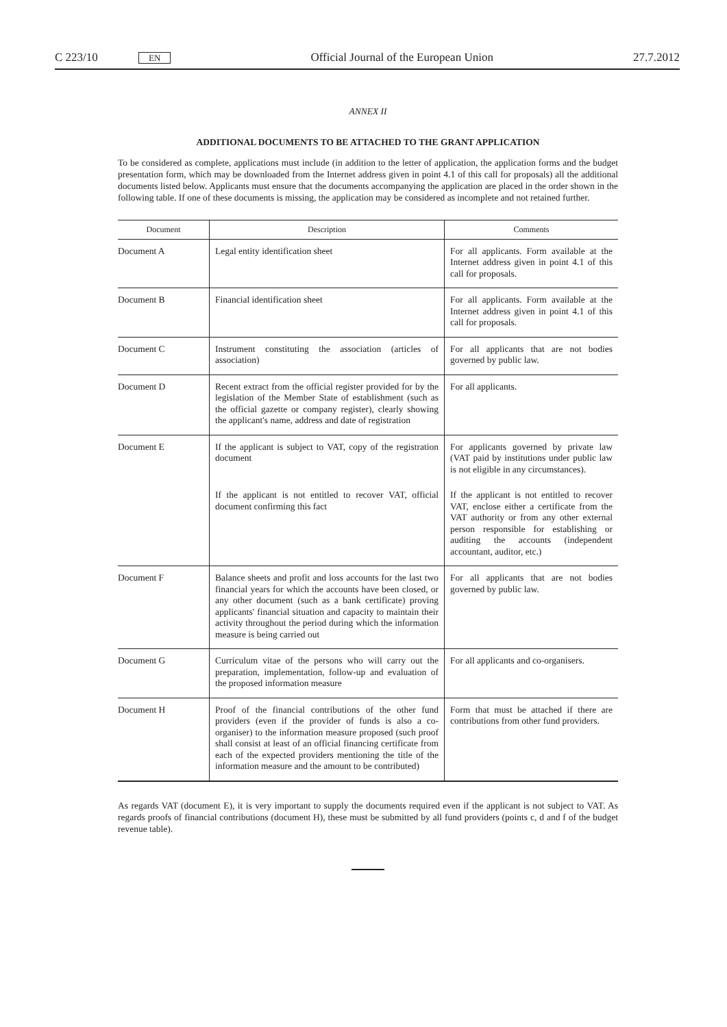C 223/10 EN Official Journal of the European Union 27.7.2012
ANNEX II
ADDITIONAL DOCUMENTS TO BE ATTACHED TO THE GRANT APPLICATION
To be considered as complete, applications must include (in addition to the letter of application, the application forms and the budget presentation form, which may be downloaded from the Internet address given in point 4.1 of this call for proposals) all the additional documents listed below. Applicants must ensure that the documents accompanying the application are placed in the order shown in the following table. If one of these documents is missing, the application may be considered as incomplete and not retained further.
| Document | Description | Comments |
| --- | --- | --- |
| Document A | Legal entity identification sheet | For all applicants. Form available at the Internet address given in point 4.1 of this call for proposals. |
| Document B | Financial identification sheet | For all applicants. Form available at the Internet address given in point 4.1 of this call for proposals. |
| Document C | Instrument constituting the association (articles of association) | For all applicants that are not bodies governed by public law. |
| Document D | Recent extract from the official register provided for by the legislation of the Member State of establishment (such as the official gazette or company register), clearly showing the applicant's name, address and date of registration | For all applicants. |
| Document E | If the applicant is subject to VAT, copy of the registration document | For applicants governed by private law (VAT paid by institutions under public law is not eligible in any circumstances). |
| | If the applicant is not entitled to recover VAT, official document confirming this fact | If the applicant is not entitled to recover VAT, enclose either a certificate from the VAT authority or from any other external person responsible for establishing or auditing the accounts (independent accountant, auditor, etc.) |
| Document F | Balance sheets and profit and loss accounts for the last two financial years for which the accounts have been closed, or any other document (such as a bank certificate) proving applicants' financial situation and capacity to maintain their activity throughout the period during which the information measure is being carried out | For all applicants that are not bodies governed by public law. |
| Document G | Curriculum vitae of the persons who will carry out the preparation, implementation, follow-up and evaluation of the proposed information measure | For all applicants and co-organisers. |
| Document H | Proof of the financial contributions of the other fund providers (even if the provider of funds is also a co-organiser) to the information measure proposed (such proof shall consist at least of an official financing certificate from each of the expected providers mentioning the title of the information measure and the amount to be contributed) | Form that must be attached if there are contributions from other fund providers. |
As regards VAT (document E), it is very important to supply the documents required even if the applicant is not subject to VAT. As regards proofs of financial contributions (document H), these must be submitted by all fund providers (points c, d and f of the budget revenue table).